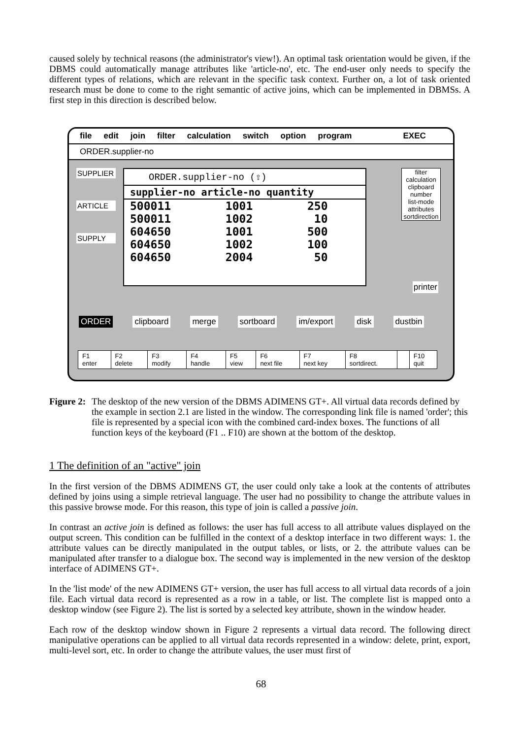caused solely by technical reasons (the administrator's view!). An optimal task orientation would be given, if the DBMS could automatically manage attributes like 'article-no', etc. The end-user only needs to specify the different types of relations, which are relevant in the specific task context. Further on, a lot of task oriented research must be done to come to the right semantic of active joins, which can be implemented in DBMSs. A first step in this direction is described below.
file edit join filter calculation switch option program EXEC
ORDER.supplier-no
SUPPLIER
ARTICLE
SUPPLY
ORDER.supplier-no (⇧)
supplier-no article-no quantity
500011        1001        250
500011        1002         10
604650        1001        500
604650        1002        100
604650        2004         50
filter
calculation
clipboard
number
list-mode
attributes
sortdirection
printer
ORDER clipboard merge sortboard im/export disk dustbin
| F1 enter | F2 delete | F3 modify | F4 handle | F5 view | F6 next file | F7 next key | F8 sortdirect. | | F10 quit |
Figure 2: The desktop of the new version of the DBMS ADIMENS GT+. All virtual data records defined by the example in section 2.1 are listed in the window. The corresponding link file is named 'order'; this file is represented by a special icon with the combined card-index boxes. The functions of all function keys of the keyboard (F1 .. F10) are shown at the bottom of the desktop.
1 The definition of an "active" join
In the first version of the DBMS ADIMENS GT, the user could only take a look at the contents of attributes defined by joins using a simple retrieval language. The user had no possibility to change the attribute values in this passive browse mode. For this reason, this type of join is called a passive join.
In contrast an active join is defined as follows: the user has full access to all attribute values displayed on the output screen. This condition can be fulfilled in the context of a desktop interface in two different ways: 1. the attribute values can be directly manipulated in the output tables, or lists, or 2. the attribute values can be manipulated after transfer to a dialogue box. The second way is implemented in the new version of the desktop interface of ADIMENS GT+.
In the 'list mode' of the new ADIMENS GT+ version, the user has full access to all virtual data records of a join file. Each virtual data record is represented as a row in a table, or list. The complete list is mapped onto a desktop window (see Figure 2). The list is sorted by a selected key attribute, shown in the window header.
Each row of the desktop window shown in Figure 2 represents a virtual data record. The following direct manipulative operations can be applied to all virtual data records represented in a window: delete, print, export, multi-level sort, etc. In order to change the attribute values, the user must first of
68